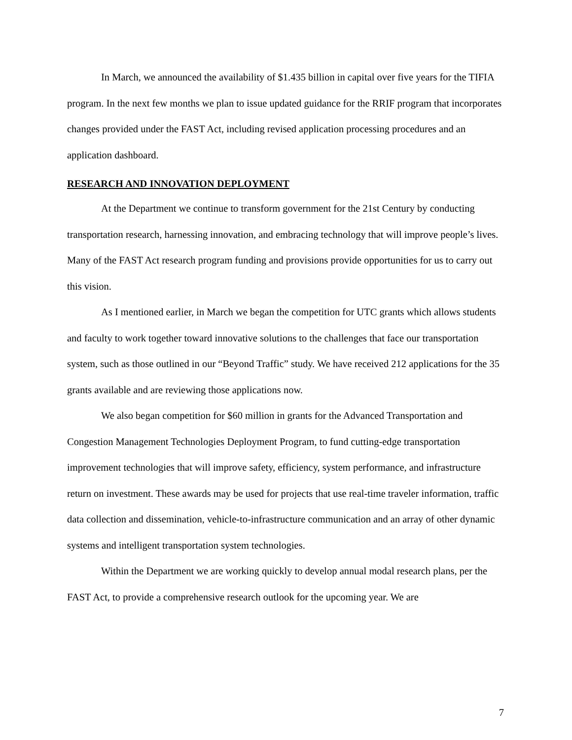In March, we announced the availability of $1.435 billion in capital over five years for the TIFIA program. In the next few months we plan to issue updated guidance for the RRIF program that incorporates changes provided under the FAST Act, including revised application processing procedures and an application dashboard.
RESEARCH AND INNOVATION DEPLOYMENT
At the Department we continue to transform government for the 21st Century by conducting transportation research, harnessing innovation, and embracing technology that will improve people’s lives. Many of the FAST Act research program funding and provisions provide opportunities for us to carry out this vision.
As I mentioned earlier, in March we began the competition for UTC grants which allows students and faculty to work together toward innovative solutions to the challenges that face our transportation system, such as those outlined in our “Beyond Traffic” study. We have received 212 applications for the 35 grants available and are reviewing those applications now.
We also began competition for $60 million in grants for the Advanced Transportation and Congestion Management Technologies Deployment Program, to fund cutting-edge transportation improvement technologies that will improve safety, efficiency, system performance, and infrastructure return on investment. These awards may be used for projects that use real-time traveler information, traffic data collection and dissemination, vehicle-to-infrastructure communication and an array of other dynamic systems and intelligent transportation system technologies.
Within the Department we are working quickly to develop annual modal research plans, per the FAST Act, to provide a comprehensive research outlook for the upcoming year. We are
7